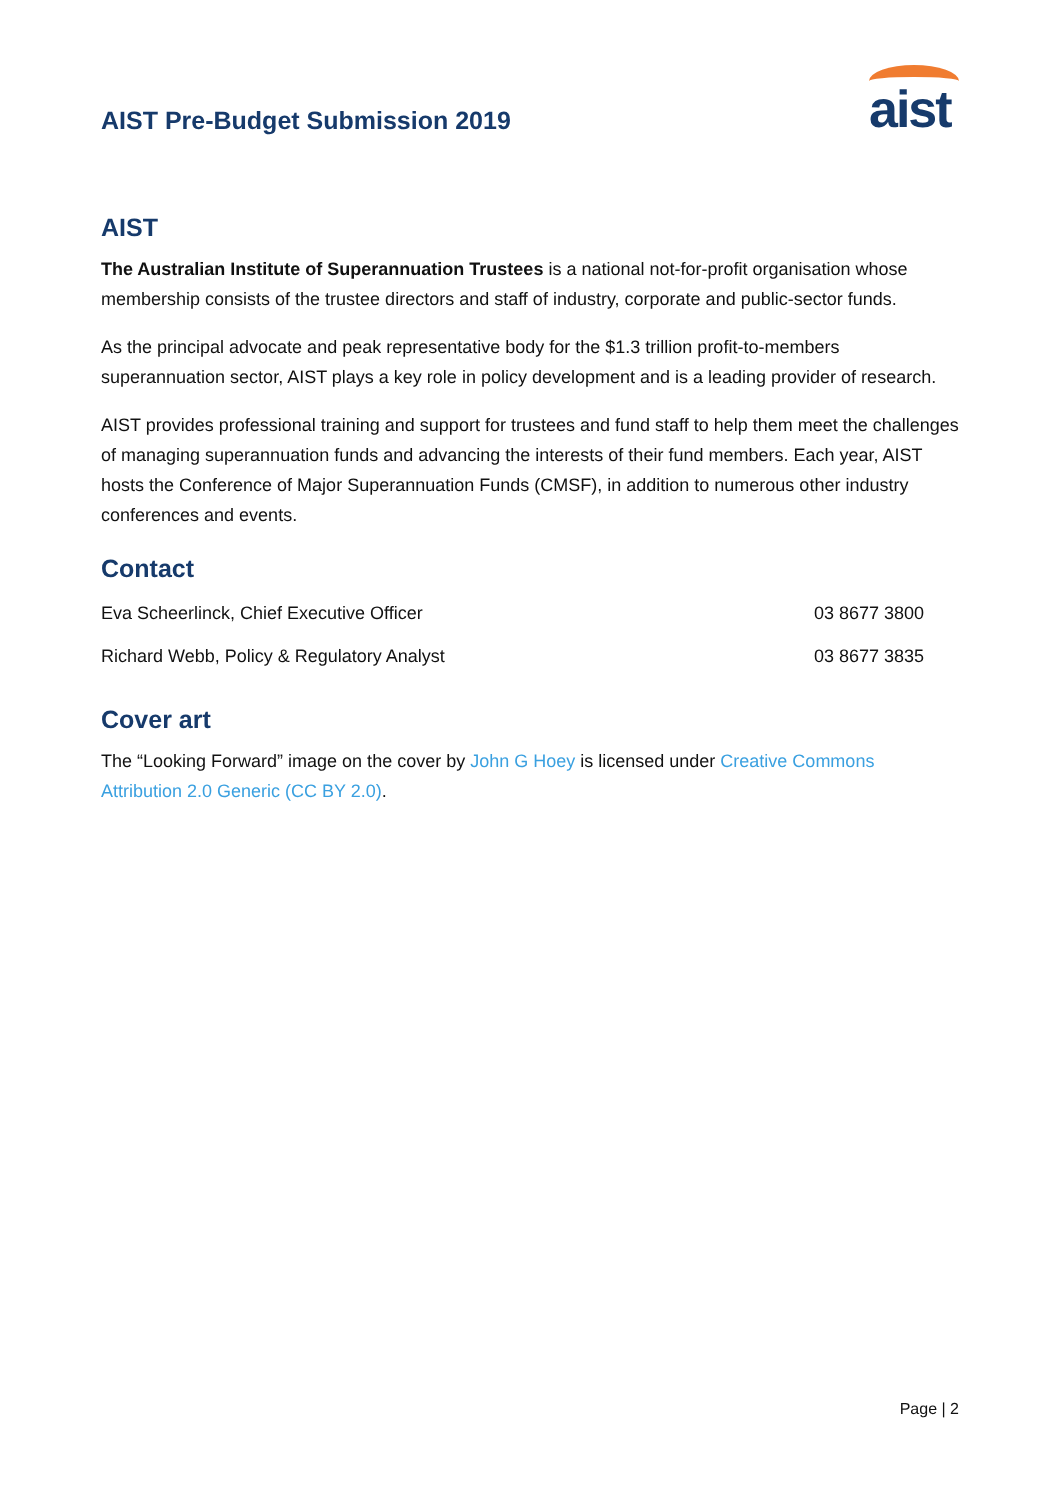AIST Pre-Budget Submission 2019
aist
AIST
The Australian Institute of Superannuation Trustees is a national not-for-profit organisation whose membership consists of the trustee directors and staff of industry, corporate and public-sector funds.
As the principal advocate and peak representative body for the $1.3 trillion profit-to-members superannuation sector, AIST plays a key role in policy development and is a leading provider of research.
AIST provides professional training and support for trustees and fund staff to help them meet the challenges of managing superannuation funds and advancing the interests of their fund members. Each year, AIST hosts the Conference of Major Superannuation Funds (CMSF), in addition to numerous other industry conferences and events.
Contact
| Eva Scheerlinck, Chief Executive Officer | 03 8677 3800 |
| Richard Webb, Policy & Regulatory Analyst | 03 8677 3835 |
Cover art
The “Looking Forward” image on the cover by John G Hoey is licensed under Creative Commons Attribution 2.0 Generic (CC BY 2.0).
Page | 2